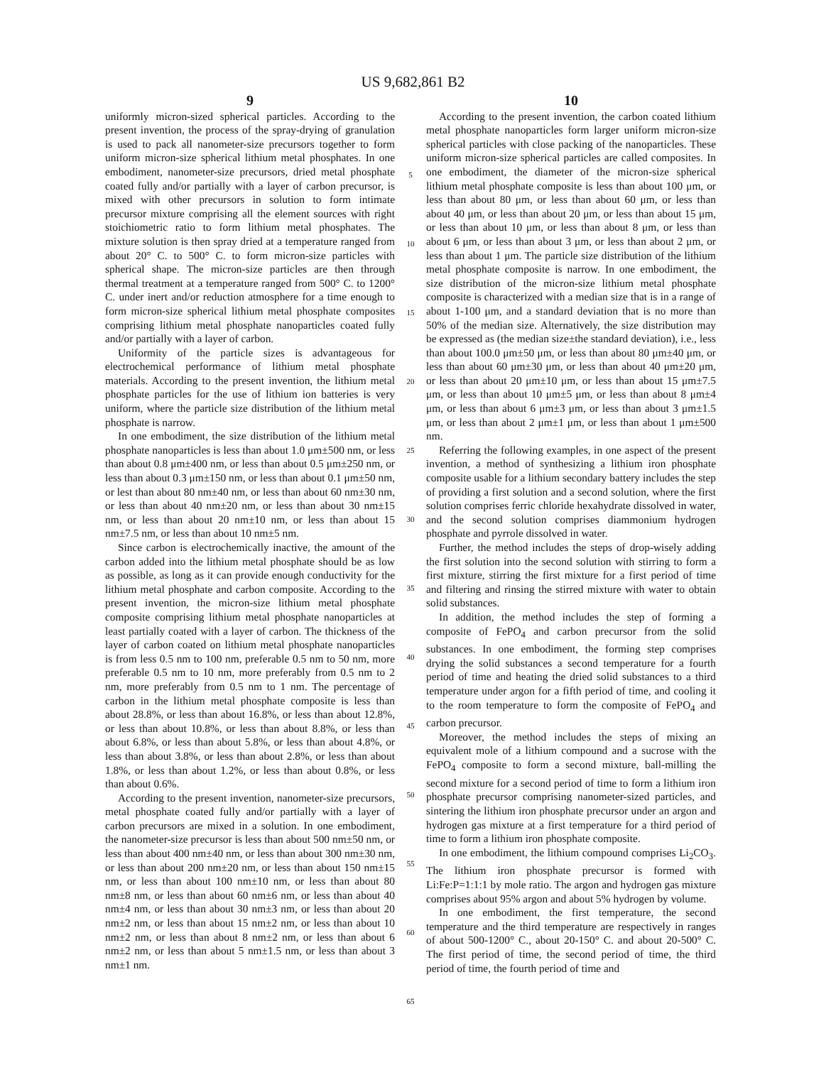US 9,682,861 B2
9
uniformly micron-sized spherical particles. According to the present invention, the process of the spray-drying of granulation is used to pack all nanometer-size precursors together to form uniform micron-size spherical lithium metal phosphates. In one embodiment, nanometer-size precursors, dried metal phosphate coated fully and/or partially with a layer of carbon precursor, is mixed with other precursors in solution to form intimate precursor mixture comprising all the element sources with right stoichiometric ratio to form lithium metal phosphates. The mixture solution is then spray dried at a temperature ranged from about 20° C. to 500° C. to form micron-size particles with spherical shape. The micron-size particles are then through thermal treatment at a temperature ranged from 500° C. to 1200° C. under inert and/or reduction atmosphere for a time enough to form micron-size spherical lithium metal phosphate composites comprising lithium metal phosphate nanoparticles coated fully and/or partially with a layer of carbon.
Uniformity of the particle sizes is advantageous for electrochemical performance of lithium metal phosphate materials. According to the present invention, the lithium metal phosphate particles for the use of lithium ion batteries is very uniform, where the particle size distribution of the lithium metal phosphate is narrow.
In one embodiment, the size distribution of the lithium metal phosphate nanoparticles is less than about 1.0 μm±500 nm, or less than about 0.8 μm±400 nm, or less than about 0.5 μm±250 nm, or less than about 0.3 μm±150 nm, or less than about 0.1 μm±50 nm, or lest than about 80 nm±40 nm, or less than about 60 nm±30 nm, or less than about 40 nm±20 nm, or less than about 30 nm±15 nm, or less than about 20 nm±10 nm, or less than about 15 nm±7.5 nm, or less than about 10 nm±5 nm.
Since carbon is electrochemically inactive, the amount of the carbon added into the lithium metal phosphate should be as low as possible, as long as it can provide enough conductivity for the lithium metal phosphate and carbon composite. According to the present invention, the micron-size lithium metal phosphate composite comprising lithium metal phosphate nanoparticles at least partially coated with a layer of carbon. The thickness of the layer of carbon coated on lithium metal phosphate nanoparticles is from less 0.5 nm to 100 nm, preferable 0.5 nm to 50 nm, more preferable 0.5 nm to 10 nm, more preferably from 0.5 nm to 2 nm, more preferably from 0.5 nm to 1 nm. The percentage of carbon in the lithium metal phosphate composite is less than about 28.8%, or less than about 16.8%, or less than about 12.8%, or less than about 10.8%, or less than about 8.8%, or less than about 6.8%, or less than about 5.8%, or less than about 4.8%, or less than about 3.8%, or less than about 2.8%, or less than about 1.8%, or less than about 1.2%, or less than about 0.8%, or less than about 0.6%.
According to the present invention, nanometer-size precursors, metal phosphate coated fully and/or partially with a layer of carbon precursors are mixed in a solution. In one embodiment, the nanometer-size precursor is less than about 500 nm±50 nm, or less than about 400 nm±40 nm, or less than about 300 nm±30 nm, or less than about 200 nm±20 nm, or less than about 150 nm±15 nm, or less than about 100 nm±10 nm, or less than about 80 nm±8 nm, or less than about 60 nm±6 nm, or less than about 40 nm±4 nm, or less than about 30 nm±3 nm, or less than about 20 nm±2 nm, or less than about 15 nm±2 nm, or less than about 10 nm±2 nm, or less than about 8 nm±2 nm, or less than about 6 nm±2 nm, or less than about 5 nm±1.5 nm, or less than about 3 nm±1 nm.
5
10
15
20
25
30
35
40
45
50
55
60
65
10
According to the present invention, the carbon coated lithium metal phosphate nanoparticles form larger uniform micron-size spherical particles with close packing of the nanoparticles. These uniform micron-size spherical particles are called composites. In one embodiment, the diameter of the micron-size spherical lithium metal phosphate composite is less than about 100 μm, or less than about 80 μm, or less than about 60 μm, or less than about 40 μm, or less than about 20 μm, or less than about 15 μm, or less than about 10 μm, or less than about 8 μm, or less than about 6 μm, or less than about 3 μm, or less than about 2 μm, or less than about 1 μm. The particle size distribution of the lithium metal phosphate composite is narrow. In one embodiment, the size distribution of the micron-size lithium metal phosphate composite is characterized with a median size that is in a range of about 1-100 μm, and a standard deviation that is no more than 50% of the median size. Alternatively, the size distribution may be expressed as (the median size±the standard deviation), i.e., less than about 100.0 μm±50 μm, or less than about 80 μm±40 μm, or less than about 60 μm±30 μm, or less than about 40 μm±20 μm, or less than about 20 μm±10 μm, or less than about 15 μm±7.5 μm, or less than about 10 μm±5 μm, or less than about 8 μm±4 μm, or less than about 6 μm±3 μm, or less than about 3 μm±1.5 μm, or less than about 2 μm±1 μm, or less than about 1 μm±500 nm.
Referring the following examples, in one aspect of the present invention, a method of synthesizing a lithium iron phosphate composite usable for a lithium secondary battery includes the step of providing a first solution and a second solution, where the first solution comprises ferric chloride hexahydrate dissolved in water, and the second solution comprises diammonium hydrogen phosphate and pyrrole dissolved in water.
Further, the method includes the steps of drop-wisely adding the first solution into the second solution with stirring to form a first mixture, stirring the first mixture for a first period of time and filtering and rinsing the stirred mixture with water to obtain solid substances.
In addition, the method includes the step of forming a composite of FePO<sub>4</sub> and carbon precursor from the solid substances. In one embodiment, the forming step comprises drying the solid substances a second temperature for a fourth period of time and heating the dried solid substances to a third temperature under argon for a fifth period of time, and cooling it to the room temperature to form the composite of FePO<sub>4</sub> and carbon precursor.
Moreover, the method includes the steps of mixing an equivalent mole of a lithium compound and a sucrose with the FePO<sub>4</sub> composite to form a second mixture, ball-milling the second mixture for a second period of time to form a lithium iron phosphate precursor comprising nanometer-sized particles, and sintering the lithium iron phosphate precursor under an argon and hydrogen gas mixture at a first temperature for a third period of time to form a lithium iron phosphate composite.
In one embodiment, the lithium compound comprises Li<sub>2</sub>CO<sub>3</sub>. The lithium iron phosphate precursor is formed with Li:Fe:P=1:1:1 by mole ratio. The argon and hydrogen gas mixture comprises about 95% argon and about 5% hydrogen by volume.
In one embodiment, the first temperature, the second temperature and the third temperature are respectively in ranges of about 500-1200° C., about 20-150° C. and about 20-500° C. The first period of time, the second period of time, the third period of time, the fourth period of time and